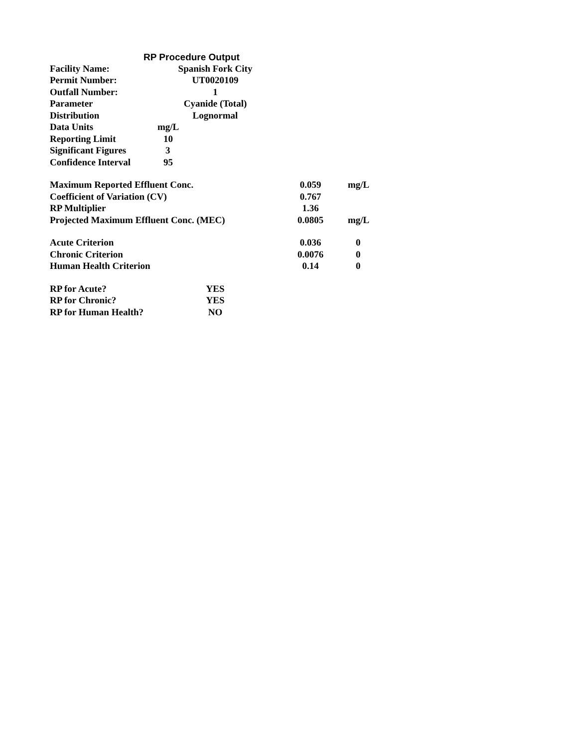RP Procedure Output
| Facility Name: | Spanish Fork City |
| Permit Number: | UT0020109 |
| Outfall Number: | 1 |
| Parameter | Cyanide (Total) |
| Distribution | Lognormal |
| Data Units | mg/L |
| Reporting Limit | 10 |
| Significant Figures | 3 |
| Confidence Interval | 95 |
| Maximum Reported Effluent Conc. | 0.059 | mg/L |
| Coefficient of Variation (CV) | 0.767 | |
| RP Multiplier | 1.36 | |
| Projected Maximum Effluent Conc. (MEC) | 0.0805 | mg/L |
| Acute Criterion | 0.036 | 0 |
| Chronic Criterion | 0.0076 | 0 |
| Human Health Criterion | 0.14 | 0 |
| RP for Acute? | YES |
| RP for Chronic? | YES |
| RP for Human Health? | NO |